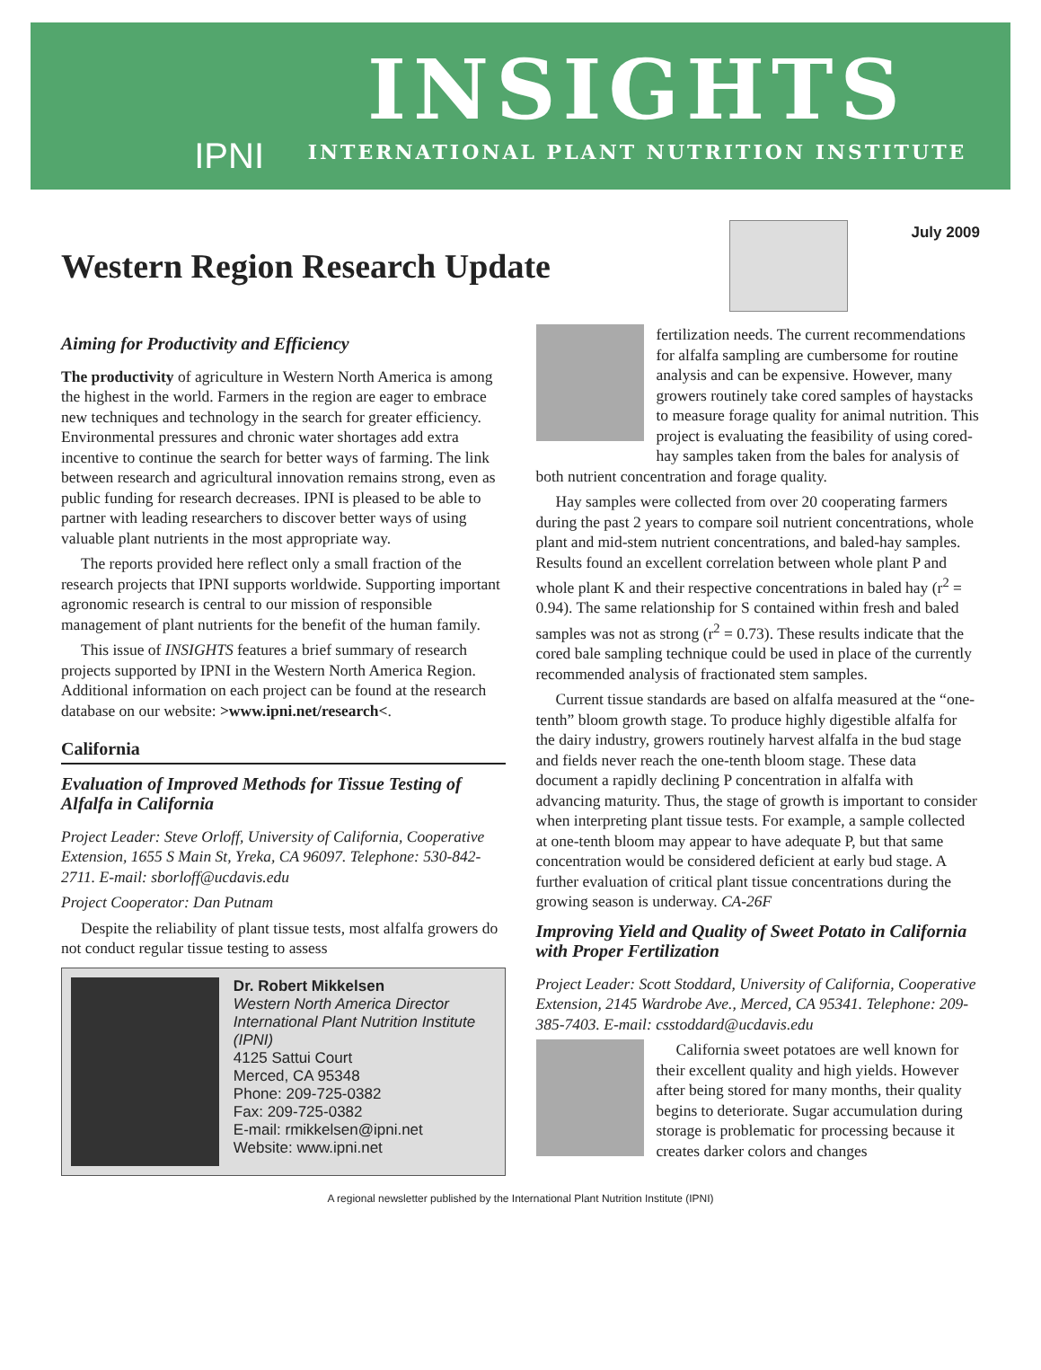IPNI
INSIGHTS
INTERNATIONAL PLANT NUTRITION INSTITUTE
Western Region Research Update
July 2009
Aiming for Productivity and Efficiency
The productivity of agriculture in Western North America is among the highest in the world. Farmers in the region are eager to embrace new techniques and technology in the search for greater efficiency. Environmental pressures and chronic water shortages add extra incentive to continue the search for better ways of farming. The link between research and agricultural innovation remains strong, even as public funding for research decreases. IPNI is pleased to be able to partner with leading researchers to discover better ways of using valuable plant nutrients in the most appropriate way.
The reports provided here reflect only a small fraction of the research projects that IPNI supports worldwide. Supporting important agronomic research is central to our mission of responsible management of plant nutrients for the benefit of the human family.
This issue of INSIGHTS features a brief summary of research projects supported by IPNI in the Western North America Region. Additional information on each project can be found at the research database on our website: >www.ipni.net/research<.
California
Evaluation of Improved Methods for Tissue Testing of Alfalfa in California
Project Leader: Steve Orloff, University of California, Cooperative Extension, 1655 S Main St, Yreka, CA 96097. Telephone: 530-842-2711. E-mail: sborloff@ucdavis.edu
Project Cooperator: Dan Putnam
Despite the reliability of plant tissue tests, most alfalfa growers do not conduct regular tissue testing to assess
Dr. Robert Mikkelsen
Western North America Director
International Plant Nutrition Institute (IPNI)
4125 Sattui Court
Merced, CA 95348
Phone: 209-725-0382
Fax: 209-725-0382
E-mail: rmikkelsen@ipni.net
Website: www.ipni.net
fertilization needs. The current recommendations for alfalfa sampling are cumbersome for routine analysis and can be expensive. However, many growers routinely take cored samples of haystacks to measure forage quality for animal nutrition. This project is evaluating the feasibility of using cored-hay samples taken from the bales for analysis of both nutrient concentration and forage quality.
Hay samples were collected from over 20 cooperating farmers during the past 2 years to compare soil nutrient concentrations, whole plant and mid-stem nutrient concentrations, and baled-hay samples. Results found an excellent correlation between whole plant P and whole plant K and their respective concentrations in baled hay (r<sup>2</sup> = 0.94). The same relationship for S contained within fresh and baled samples was not as strong (r<sup>2</sup> = 0.73). These results indicate that the cored bale sampling technique could be used in place of the currently recommended analysis of fractionated stem samples.
Current tissue standards are based on alfalfa measured at the “one-tenth” bloom growth stage. To produce highly digestible alfalfa for the dairy industry, growers routinely harvest alfalfa in the bud stage and fields never reach the one-tenth bloom stage. These data document a rapidly declining P concentration in alfalfa with advancing maturity. Thus, the stage of growth is important to consider when interpreting plant tissue tests. For example, a sample collected at one-tenth bloom may appear to have adequate P, but that same concentration would be considered deficient at early bud stage. A further evaluation of critical plant tissue concentrations during the growing season is underway. CA-26F
Improving Yield and Quality of Sweet Potato in California with Proper Fertilization
Project Leader: Scott Stoddard, University of California, Cooperative Extension, 2145 Wardrobe Ave., Merced, CA 95341. Telephone: 209-385-7403. E-mail: csstoddard@ucdavis.edu
California sweet potatoes are well known for their excellent quality and high yields. However after being stored for many months, their quality begins to deteriorate. Sugar accumulation during storage is problematic for processing because it creates darker colors and changes
A regional newsletter published by the International Plant Nutrition Institute (IPNI)